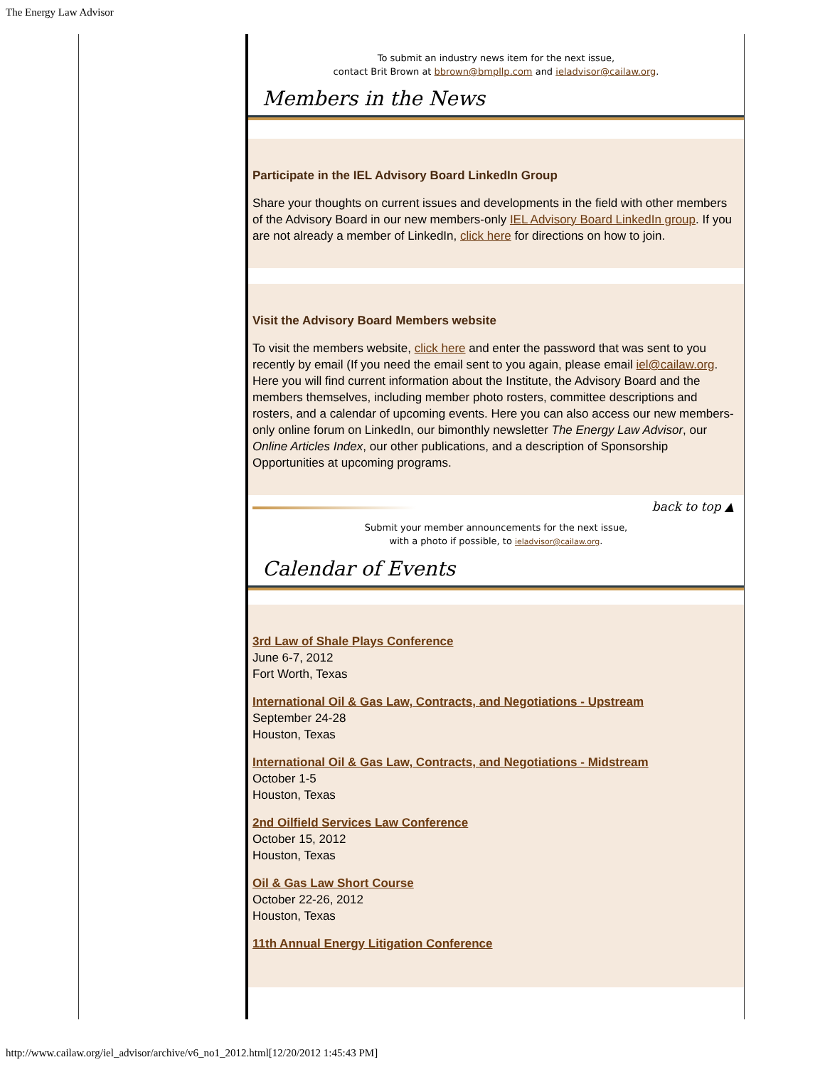The Energy Law Advisor
To submit an industry news item for the next issue,
contact Brit Brown at bbrown@bmpllp.com and ieladvisor@cailaw.org.
Members in the News
Participate in the IEL Advisory Board LinkedIn Group
Share your thoughts on current issues and developments in the field with other members of the Advisory Board in our new members-only IEL Advisory Board LinkedIn group. If you are not already a member of LinkedIn, click here for directions on how to join.
Visit the Advisory Board Members website
To visit the members website, click here and enter the password that was sent to you recently by email (If you need the email sent to you again, please email iel@cailaw.org. Here you will find current information about the Institute, the Advisory Board and the members themselves, including member photo rosters, committee descriptions and rosters, and a calendar of upcoming events. Here you can also access our new members-only online forum on LinkedIn, our bimonthly newsletter The Energy Law Advisor, our Online Articles Index, our other publications, and a description of Sponsorship Opportunities at upcoming programs.
back to top ▲
Submit your member announcements for the next issue,
with a photo if possible, to ieladvisor@cailaw.org.
Calendar of Events
3rd Law of Shale Plays Conference
June 6-7, 2012
Fort Worth, Texas
International Oil & Gas Law, Contracts, and Negotiations - Upstream
September 24-28
Houston, Texas
International Oil & Gas Law, Contracts, and Negotiations - Midstream
October 1-5
Houston, Texas
2nd Oilfield Services Law Conference
October 15, 2012
Houston, Texas
Oil & Gas Law Short Course
October 22-26, 2012
Houston, Texas
11th Annual Energy Litigation Conference
http://www.cailaw.org/iel_advisor/archive/v6_no1_2012.html[12/20/2012 1:45:43 PM]